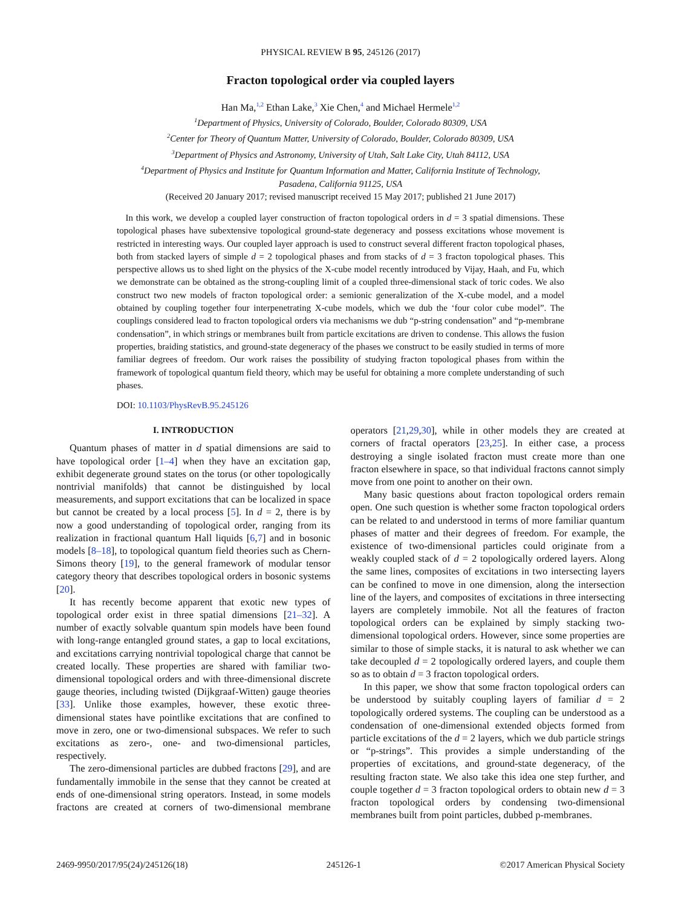PHYSICAL REVIEW B 95, 245126 (2017)
Fracton topological order via coupled layers
Han Ma,<sup>1,2</sup> Ethan Lake,<sup>3</sup> Xie Chen,<sup>4</sup> and Michael Hermele<sup>1,2</sup>
<sup>1</sup> Department of Physics, University of Colorado, Boulder, Colorado 80309, USA
<sup>2</sup> Center for Theory of Quantum Matter, University of Colorado, Boulder, Colorado 80309, USA
<sup>3</sup> Department of Physics and Astronomy, University of Utah, Salt Lake City, Utah 84112, USA
<sup>4</sup> Department of Physics and Institute for Quantum Information and Matter, California Institute of Technology,
Pasadena, California 91125, USA
(Received 20 January 2017; revised manuscript received 15 May 2017; published 21 June 2017)
In this work, we develop a coupled layer construction of fracton topological orders in d = 3 spatial dimensions. These topological phases have subextensive topological ground-state degeneracy and possess excitations whose movement is restricted in interesting ways. Our coupled layer approach is used to construct several different fracton topological phases, both from stacked layers of simple d = 2 topological phases and from stacks of d = 3 fracton topological phases. This perspective allows us to shed light on the physics of the X-cube model recently introduced by Vijay, Haah, and Fu, which we demonstrate can be obtained as the strong-coupling limit of a coupled three-dimensional stack of toric codes. We also construct two new models of fracton topological order: a semionic generalization of the X-cube model, and a model obtained by coupling together four interpenetrating X-cube models, which we dub the ‘four color cube model”. The couplings considered lead to fracton topological orders via mechanisms we dub “p-string condensation” and “p-membrane condensation”, in which strings or membranes built from particle excitations are driven to condense. This allows the fusion properties, braiding statistics, and ground-state degeneracy of the phases we construct to be easily studied in terms of more familiar degrees of freedom. Our work raises the possibility of studying fracton topological phases from within the framework of topological quantum field theory, which may be useful for obtaining a more complete understanding of such phases.
DOI: 10.1103/PhysRevB.95.245126
I. INTRODUCTION
Quantum phases of matter in d spatial dimensions are said to have topological order [1–4] when they have an excitation gap, exhibit degenerate ground states on the torus (or other topologically nontrivial manifolds) that cannot be distinguished by local measurements, and support excitations that can be localized in space but cannot be created by a local process [5]. In d = 2, there is by now a good understanding of topological order, ranging from its realization in fractional quantum Hall liquids [6,7] and in bosonic models [8–18], to topological quantum field theories such as Chern-Simons theory [19], to the general framework of modular tensor category theory that describes topological orders in bosonic systems [20].
It has recently become apparent that exotic new types of topological order exist in three spatial dimensions [21–32]. A number of exactly solvable quantum spin models have been found with long-range entangled ground states, a gap to local excitations, and excitations carrying nontrivial topological charge that cannot be created locally. These properties are shared with familiar two-dimensional topological orders and with three-dimensional discrete gauge theories, including twisted (Dijkgraaf-Witten) gauge theories [33]. Unlike those examples, however, these exotic three-dimensional states have pointlike excitations that are confined to move in zero, one or two-dimensional subspaces. We refer to such excitations as zero-, one- and two-dimensional particles, respectively.
The zero-dimensional particles are dubbed fractons [29], and are fundamentally immobile in the sense that they cannot be created at ends of one-dimensional string operators. Instead, in some models fractons are created at corners of two-dimensional membrane operators [21,29,30], while in other models they are created at corners of fractal operators [23,25]. In either case, a process destroying a single isolated fracton must create more than one fracton elsewhere in space, so that individual fractons cannot simply move from one point to another on their own.
Many basic questions about fracton topological orders remain open. One such question is whether some fracton topological orders can be related to and understood in terms of more familiar quantum phases of matter and their degrees of freedom. For example, the existence of two-dimensional particles could originate from a weakly coupled stack of d = 2 topologically ordered layers. Along the same lines, composites of excitations in two intersecting layers can be confined to move in one dimension, along the intersection line of the layers, and composites of excitations in three intersecting layers are completely immobile. Not all the features of fracton topological orders can be explained by simply stacking two-dimensional topological orders. However, since some properties are similar to those of simple stacks, it is natural to ask whether we can take decoupled d = 2 topologically ordered layers, and couple them so as to obtain d = 3 fracton topological orders.
In this paper, we show that some fracton topological orders can be understood by suitably coupling layers of familiar d = 2 topologically ordered systems. The coupling can be understood as a condensation of one-dimensional extended objects formed from particle excitations of the d = 2 layers, which we dub particle strings or “p-strings”. This provides a simple understanding of the properties of excitations, and ground-state degeneracy, of the resulting fracton state. We also take this idea one step further, and couple together d = 3 fracton topological orders to obtain new d = 3 fracton topological orders by condensing two-dimensional membranes built from point particles, dubbed p-membranes.
2469-9950/2017/95(24)/245126(18) 245126-1 ©2017 American Physical Society